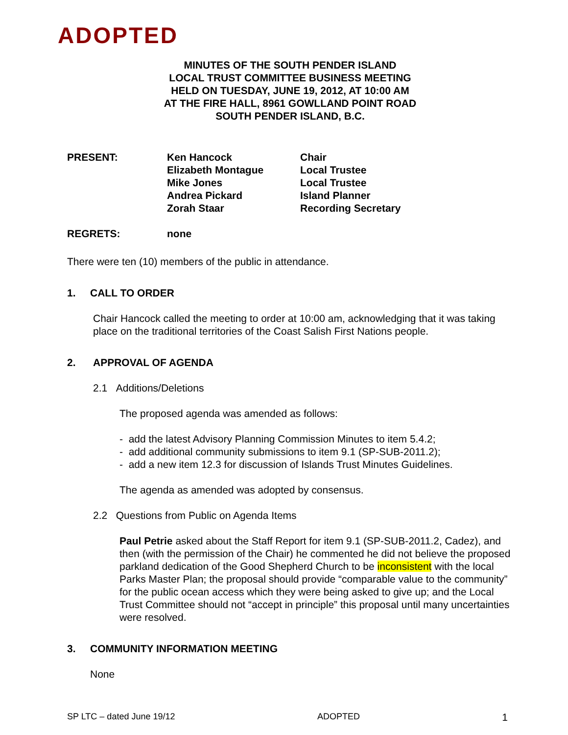ADOPTED
MINUTES OF THE SOUTH PENDER ISLAND
LOCAL TRUST COMMITTEE BUSINESS MEETING
HELD ON TUESDAY, JUNE 19, 2012, AT 10:00 AM
AT THE FIRE HALL, 8961 GOWLLAND POINT ROAD
SOUTH PENDER ISLAND, B.C.
PRESENT: Ken Hancock
Elizabeth Montague
Mike Jones
Andrea Pickard
Zorah Staar
Chair
Local Trustee
Local Trustee
Island Planner
Recording Secretary
REGRETS: none
There were ten (10) members of the public in attendance.
1. CALL TO ORDER
Chair Hancock called the meeting to order at 10:00 am, acknowledging that it was taking place on the traditional territories of the Coast Salish First Nations people.
2. APPROVAL OF AGENDA
2.1 Additions/Deletions
The proposed agenda was amended as follows:
- add the latest Advisory Planning Commission Minutes to item 5.4.2;
- add additional community submissions to item 9.1 (SP-SUB-2011.2);
- add a new item 12.3 for discussion of Islands Trust Minutes Guidelines.
The agenda as amended was adopted by consensus.
2.2 Questions from Public on Agenda Items
Paul Petrie asked about the Staff Report for item 9.1 (SP-SUB-2011.2, Cadez), and then (with the permission of the Chair) he commented he did not believe the proposed parkland dedication of the Good Shepherd Church to be inconsistent with the local Parks Master Plan; the proposal should provide “comparable value to the community” for the public ocean access which they were being asked to give up; and the Local Trust Committee should not “accept in principle” this proposal until many uncertainties were resolved.
3. COMMUNITY INFORMATION MEETING
None
SP LTC – dated June 19/12 ADOPTED 1